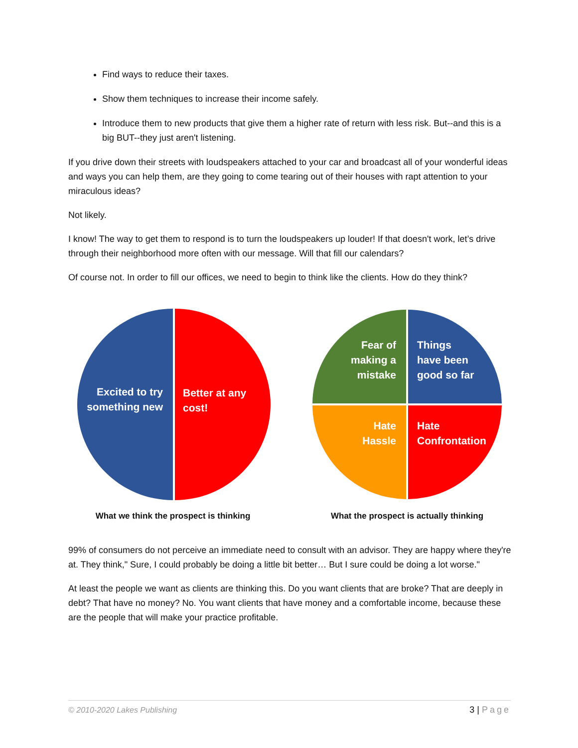Find ways to reduce their taxes.
Show them techniques to increase their income safely.
Introduce them to new products that give them a higher rate of return with less risk. But--and this is a big BUT--they just aren't listening.
If you drive down their streets with loudspeakers attached to your car and broadcast all of your wonderful ideas and ways you can help them, are they going to come tearing out of their houses with rapt attention to your miraculous ideas?
Not likely.
I know! The way to get them to respond is to turn the loudspeakers up louder! If that doesn't work, let’s drive through their neighborhood more often with our message. Will that fill our calendars?
Of course not. In order to fill our offices, we need to begin to think like the clients. How do they think?
Excited to try
something new
Better at any
cost!
What we think the prospect is thinking
Fear of
making a
mistake
Things
have been
good so far
Hate
Hassle
Hate
Confrontation
What the prospect is actually thinking
99% of consumers do not perceive an immediate need to consult with an advisor. They are happy where they're at. They think," Sure, I could probably be doing a little bit better… But I sure could be doing a lot worse."
At least the people we want as clients are thinking this. Do you want clients that are broke? That are deeply in debt? That have no money? No. You want clients that have money and a comfortable income, because these are the people that will make your practice profitable.
© 2010-2020 Lakes Publishing 3 | Page